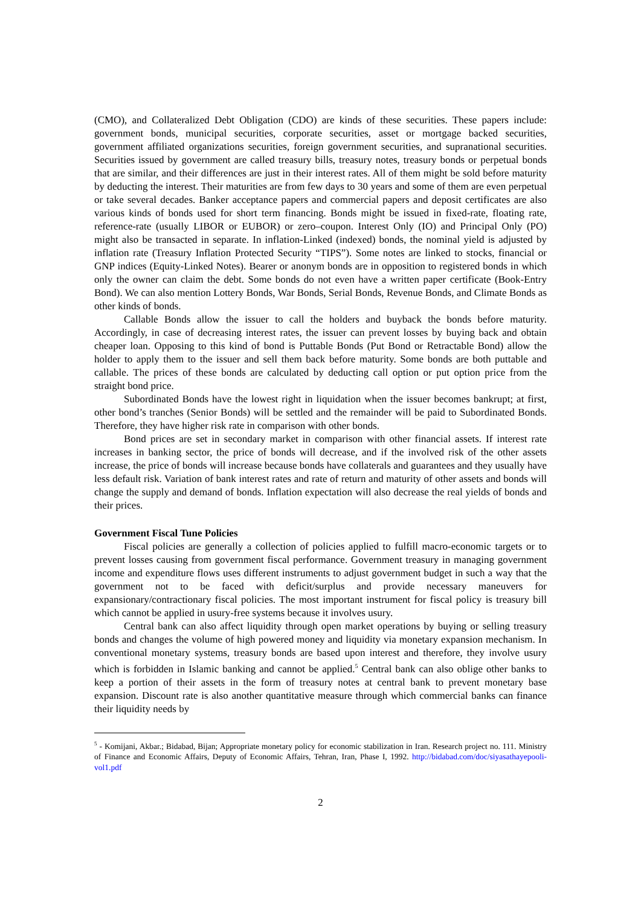(CMO), and Collateralized Debt Obligation (CDO) are kinds of these securities. These papers include: government bonds, municipal securities, corporate securities, asset or mortgage backed securities, government affiliated organizations securities, foreign government securities, and supranational securities. Securities issued by government are called treasury bills, treasury notes, treasury bonds or perpetual bonds that are similar, and their differences are just in their interest rates. All of them might be sold before maturity by deducting the interest. Their maturities are from few days to 30 years and some of them are even perpetual or take several decades. Banker acceptance papers and commercial papers and deposit certificates are also various kinds of bonds used for short term financing. Bonds might be issued in fixed-rate, floating rate, reference-rate (usually LIBOR or EUBOR) or zero–coupon. Interest Only (IO) and Principal Only (PO) might also be transacted in separate. In inflation-Linked (indexed) bonds, the nominal yield is adjusted by inflation rate (Treasury Inflation Protected Security “TIPS”). Some notes are linked to stocks, financial or GNP indices (Equity-Linked Notes). Bearer or anonym bonds are in opposition to registered bonds in which only the owner can claim the debt. Some bonds do not even have a written paper certificate (Book-Entry Bond). We can also mention Lottery Bonds, War Bonds, Serial Bonds, Revenue Bonds, and Climate Bonds as other kinds of bonds.
Callable Bonds allow the issuer to call the holders and buyback the bonds before maturity. Accordingly, in case of decreasing interest rates, the issuer can prevent losses by buying back and obtain cheaper loan. Opposing to this kind of bond is Puttable Bonds (Put Bond or Retractable Bond) allow the holder to apply them to the issuer and sell them back before maturity. Some bonds are both puttable and callable. The prices of these bonds are calculated by deducting call option or put option price from the straight bond price.
Subordinated Bonds have the lowest right in liquidation when the issuer becomes bankrupt; at first, other bond’s tranches (Senior Bonds) will be settled and the remainder will be paid to Subordinated Bonds. Therefore, they have higher risk rate in comparison with other bonds.
Bond prices are set in secondary market in comparison with other financial assets. If interest rate increases in banking sector, the price of bonds will decrease, and if the involved risk of the other assets increase, the price of bonds will increase because bonds have collaterals and guarantees and they usually have less default risk. Variation of bank interest rates and rate of return and maturity of other assets and bonds will change the supply and demand of bonds. Inflation expectation will also decrease the real yields of bonds and their prices.
Government Fiscal Tune Policies
Fiscal policies are generally a collection of policies applied to fulfill macro-economic targets or to prevent losses causing from government fiscal performance. Government treasury in managing government income and expenditure flows uses different instruments to adjust government budget in such a way that the government not to be faced with deficit/surplus and provide necessary maneuvers for expansionary/contractionary fiscal policies. The most important instrument for fiscal policy is treasury bill which cannot be applied in usury-free systems because it involves usury.
Central bank can also affect liquidity through open market operations by buying or selling treasury bonds and changes the volume of high powered money and liquidity via monetary expansion mechanism. In conventional monetary systems, treasury bonds are based upon interest and therefore, they involve usury which is forbidden in Islamic banking and cannot be applied.<sup>5</sup> Central bank can also oblige other banks to keep a portion of their assets in the form of treasury notes at central bank to prevent monetary base expansion. Discount rate is also another quantitative measure through which commercial banks can finance their liquidity needs by
<sup>5</sup> - Komijani, Akbar.; Bidabad, Bijan; Appropriate monetary policy for economic stabilization in Iran. Research project no. 111. Ministry of Finance and Economic Affairs, Deputy of Economic Affairs, Tehran, Iran, Phase I, 1992. http://bidabad.com/doc/siyasathayepooli-vol1.pdf
2